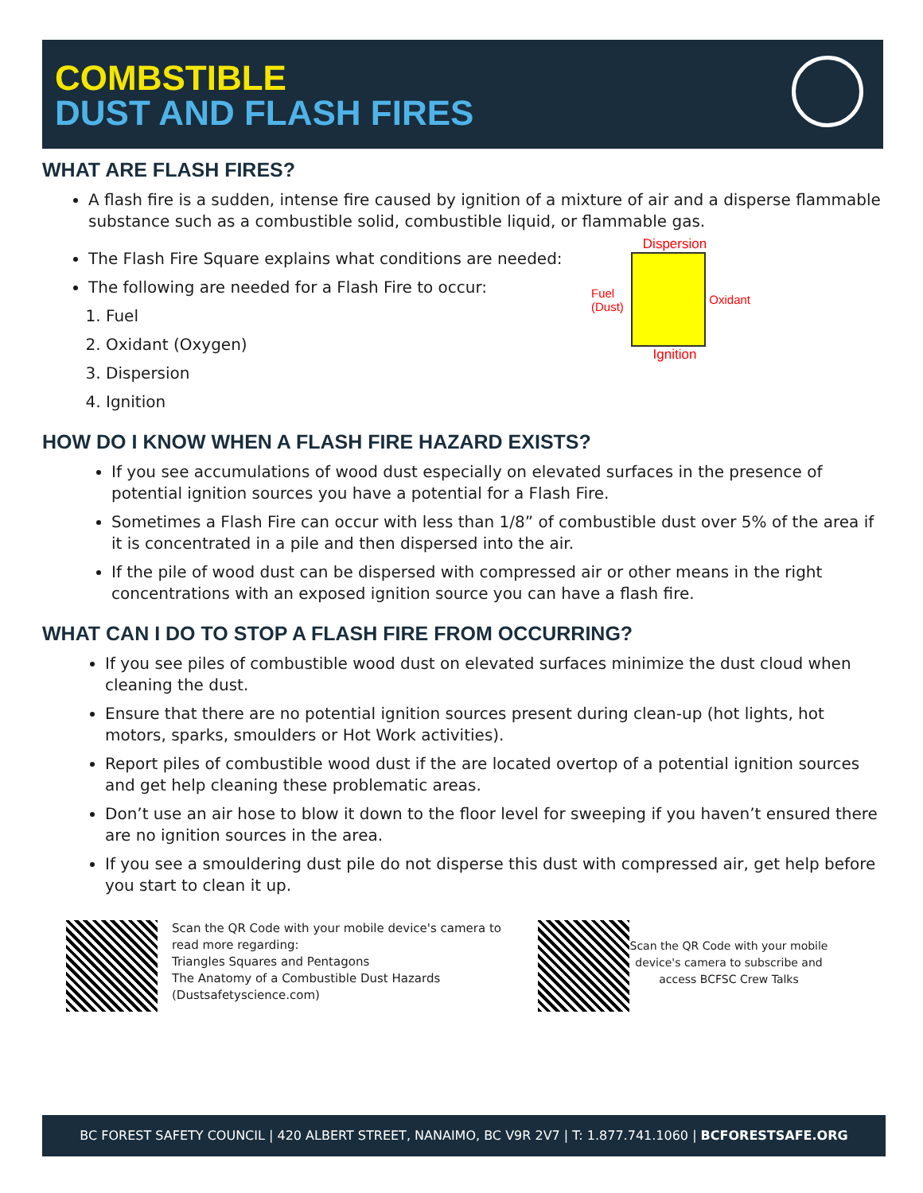COMBSTIBLE
DUST AND FLASH FIRES
WHAT ARE FLASH FIRES?
A flash fire is a sudden, intense fire caused by ignition of a mixture of air and a disperse flammable substance such as a combustible solid, combustible liquid, or flammable gas.
The Flash Fire Square explains what conditions are needed:
The following are needed for a Flash Fire to occur:
1. Fuel
2. Oxidant (Oxygen)
3. Dispersion
4. Ignition
Dispersion
Fuel (Dust) Oxidant
Ignition
HOW DO I KNOW WHEN A FLASH FIRE HAZARD EXISTS?
If you see accumulations of wood dust especially on elevated surfaces in the presence of potential ignition sources you have a potential for a Flash Fire.
Sometimes a Flash Fire can occur with less than 1/8” of combustible dust over 5% of the area if it is concentrated in a pile and then dispersed into the air.
If the pile of wood dust can be dispersed with compressed air or other means in the right concentrations with an exposed ignition source you can have a flash fire.
WHAT CAN I DO TO STOP A FLASH FIRE FROM OCCURRING?
If you see piles of combustible wood dust on elevated surfaces minimize the dust cloud when cleaning the dust.
Ensure that there are no potential ignition sources present during clean-up (hot lights, hot motors, sparks, smoulders or Hot Work activities).
Report piles of combustible wood dust if the are located overtop of a potential ignition sources and get help cleaning these problematic areas.
Don’t use an air hose to blow it down to the floor level for sweeping if you haven’t ensured there are no ignition sources in the area.
If you see a smouldering dust pile do not disperse this dust with compressed air, get help before you start to clean it up.
Scan the QR Code with your mobile device's camera to read more regarding:
Triangles Squares and Pentagons
The Anatomy of a Combustible Dust Hazards
(Dustsafetyscience.com)
Scan the QR Code with your mobile device's camera to subscribe and access BCFSC Crew Talks
BC FOREST SAFETY COUNCIL | 420 ALBERT STREET, NANAIMO, BC V9R 2V7 | T: 1.877.741.1060 | BCFORESTSAFE.ORG